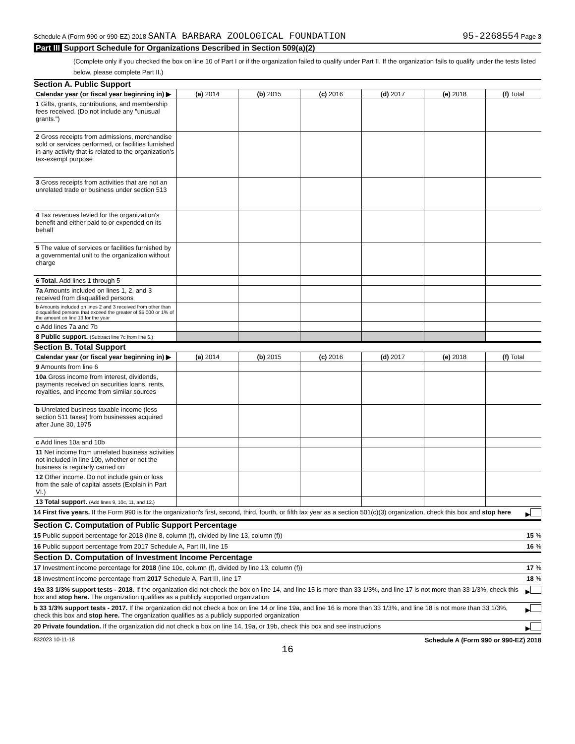Schedule A (Form 990 or 990-EZ) 2018 SANTA BARBARA ZOOLOGICAL FOUNDATION
95-2268554 Page 3
Part III Support Schedule for Organizations Described in Section 509(a)(2)
(Complete only if you checked the box on line 10 of Part I or if the organization failed to qualify under Part II. If the organization fails to qualify under the tests listed below, please complete Part II.)
Section A. Public Support
| Calendar year (or fiscal year beginning in) ▶ | (a) 2014 | (b) 2015 | (c) 2016 | (d) 2017 | (e) 2018 | (f) Total |
| --- | --- | --- | --- | --- | --- | --- |
| 1 Gifts, grants, contributions, and membership fees received. (Do not include any "unusual grants.") | | | | | | |
| 2 Gross receipts from admissions, merchandise sold or services performed, or facilities furnished in any activity that is related to the organization's tax-exempt purpose | | | | | | |
| 3 Gross receipts from activities that are not an unrelated trade or business under section 513 | | | | | | |
| 4 Tax revenues levied for the organization's benefit and either paid to or expended on its behalf | | | | | | |
| 5 The value of services or facilities furnished by a governmental unit to the organization without charge | | | | | | |
| 6 Total. Add lines 1 through 5 | | | | | | |
| 7a Amounts included on lines 1, 2, and 3 received from disqualified persons | | | | | | |
| b Amounts included on lines 2 and 3 received from other than disqualified persons that exceed the greater of $5,000 or 1% of the amount on line 13 for the year | | | | | | |
| c Add lines 7a and 7b | | | | | | |
| 8 Public support. (Subtract line 7c from line 6.) | | | | | | |
Section B. Total Support
| Calendar year (or fiscal year beginning in) ▶ | (a) 2014 | (b) 2015 | (c) 2016 | (d) 2017 | (e) 2018 | (f) Total |
| --- | --- | --- | --- | --- | --- | --- |
| 9 Amounts from line 6 | | | | | | |
| 10a Gross income from interest, dividends, payments received on securities loans, rents, royalties, and income from similar sources | | | | | | |
| b Unrelated business taxable income (less section 511 taxes) from businesses acquired after June 30, 1975 | | | | | | |
| c Add lines 10a and 10b | | | | | | |
| 11 Net income from unrelated business activities not included in line 10b, whether or not the business is regularly carried on | | | | | | |
| 12 Other income. Do not include gain or loss from the sale of capital assets (Explain in Part VI.) | | | | | | |
| 13 Total support. (Add lines 9, 10c, 11, and 12.) | | | | | | |
14 First five years. If the Form 990 is for the organization's first, second, third, fourth, or fifth tax year as a section 501(c)(3) organization, check this box and stop here
▶
Section C. Computation of Public Support Percentage
15 Public support percentage for 2018 (line 8, column (f), divided by line 13, column (f))
15 %
16 Public support percentage from 2017 Schedule A, Part III, line 15
16 %
Section D. Computation of Investment Income Percentage
17 Investment income percentage for 2018 (line 10c, column (f), divided by line 13, column (f))
17 %
18 Investment income percentage from 2017 Schedule A, Part III, line 17
18 %
19a 33 1/3% support tests - 2018. If the organization did not check the box on line 14, and line 15 is more than 33 1/3%, and line 17 is not more than 33 1/3%, check this box and stop here. The organization qualifies as a publicly supported organization
▶
b 33 1/3% support tests - 2017. If the organization did not check a box on line 14 or line 19a, and line 16 is more than 33 1/3%, and line 18 is not more than 33 1/3%, check this box and stop here. The organization qualifies as a publicly supported organization
▶
20 Private foundation. If the organization did not check a box on line 14, 19a, or 19b, check this box and see instructions
▶
832023 10-11-18
Schedule A (Form 990 or 990-EZ) 2018
16